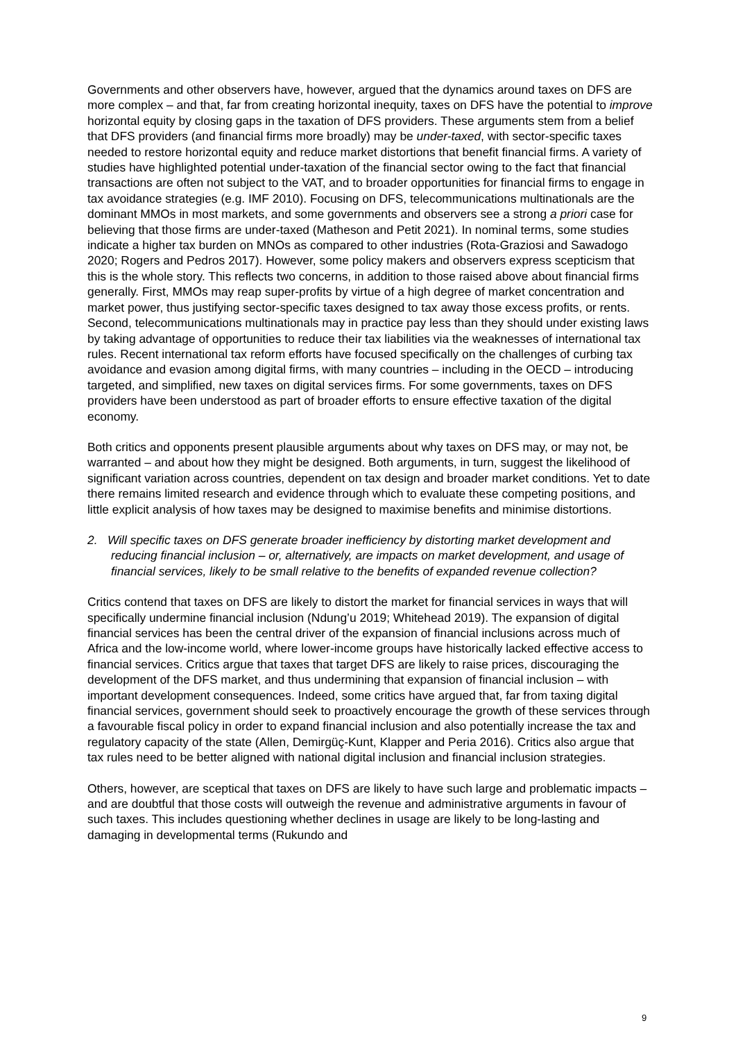Governments and other observers have, however, argued that the dynamics around taxes on DFS are more complex – and that, far from creating horizontal inequity, taxes on DFS have the potential to improve horizontal equity by closing gaps in the taxation of DFS providers. These arguments stem from a belief that DFS providers (and financial firms more broadly) may be under-taxed, with sector-specific taxes needed to restore horizontal equity and reduce market distortions that benefit financial firms. A variety of studies have highlighted potential under-taxation of the financial sector owing to the fact that financial transactions are often not subject to the VAT, and to broader opportunities for financial firms to engage in tax avoidance strategies (e.g. IMF 2010). Focusing on DFS, telecommunications multinationals are the dominant MMOs in most markets, and some governments and observers see a strong a priori case for believing that those firms are under-taxed (Matheson and Petit 2021). In nominal terms, some studies indicate a higher tax burden on MNOs as compared to other industries (Rota-Graziosi and Sawadogo 2020; Rogers and Pedros 2017). However, some policy makers and observers express scepticism that this is the whole story. This reflects two concerns, in addition to those raised above about financial firms generally. First, MMOs may reap super-profits by virtue of a high degree of market concentration and market power, thus justifying sector-specific taxes designed to tax away those excess profits, or rents. Second, telecommunications multinationals may in practice pay less than they should under existing laws by taking advantage of opportunities to reduce their tax liabilities via the weaknesses of international tax rules. Recent international tax reform efforts have focused specifically on the challenges of curbing tax avoidance and evasion among digital firms, with many countries – including in the OECD – introducing targeted, and simplified, new taxes on digital services firms. For some governments, taxes on DFS providers have been understood as part of broader efforts to ensure effective taxation of the digital economy.
Both critics and opponents present plausible arguments about why taxes on DFS may, or may not, be warranted – and about how they might be designed. Both arguments, in turn, suggest the likelihood of significant variation across countries, dependent on tax design and broader market conditions. Yet to date there remains limited research and evidence through which to evaluate these competing positions, and little explicit analysis of how taxes may be designed to maximise benefits and minimise distortions.
2. Will specific taxes on DFS generate broader inefficiency by distorting market development and reducing financial inclusion – or, alternatively, are impacts on market development, and usage of financial services, likely to be small relative to the benefits of expanded revenue collection?
Critics contend that taxes on DFS are likely to distort the market for financial services in ways that will specifically undermine financial inclusion (Ndung’u 2019; Whitehead 2019). The expansion of digital financial services has been the central driver of the expansion of financial inclusions across much of Africa and the low-income world, where lower-income groups have historically lacked effective access to financial services. Critics argue that taxes that target DFS are likely to raise prices, discouraging the development of the DFS market, and thus undermining that expansion of financial inclusion – with important development consequences. Indeed, some critics have argued that, far from taxing digital financial services, government should seek to proactively encourage the growth of these services through a favourable fiscal policy in order to expand financial inclusion and also potentially increase the tax and regulatory capacity of the state (Allen, Demirgüç-Kunt, Klapper and Peria 2016). Critics also argue that tax rules need to be better aligned with national digital inclusion and financial inclusion strategies.
Others, however, are sceptical that taxes on DFS are likely to have such large and problematic impacts – and are doubtful that those costs will outweigh the revenue and administrative arguments in favour of such taxes. This includes questioning whether declines in usage are likely to be long-lasting and damaging in developmental terms (Rukundo and
9